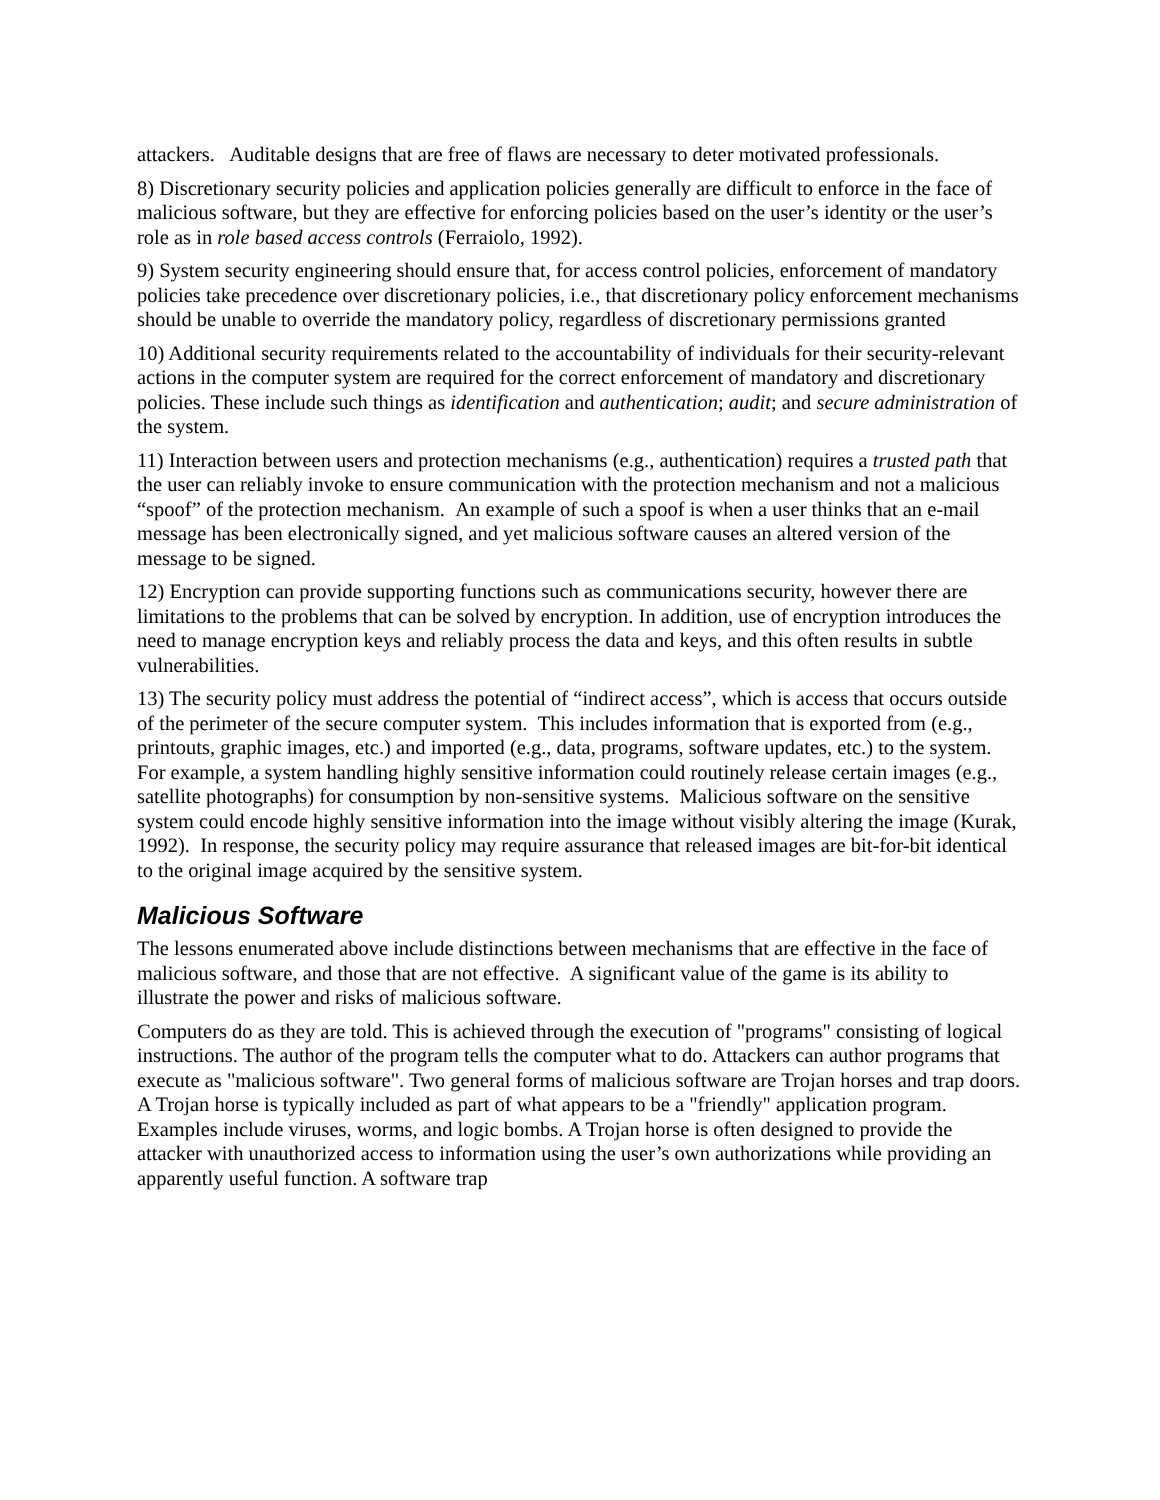attackers. Auditable designs that are free of flaws are necessary to deter motivated professionals.
8) Discretionary security policies and application policies generally are difficult to enforce in the face of malicious software, but they are effective for enforcing policies based on the user’s identity or the user’s role as in role based access controls (Ferraiolo, 1992).
9) System security engineering should ensure that, for access control policies, enforcement of mandatory policies take precedence over discretionary policies, i.e., that discretionary policy enforcement mechanisms should be unable to override the mandatory policy, regardless of discretionary permissions granted
10) Additional security requirements related to the accountability of individuals for their security-relevant actions in the computer system are required for the correct enforcement of mandatory and discretionary policies. These include such things as identification and authentication; audit; and secure administration of the system.
11) Interaction between users and protection mechanisms (e.g., authentication) requires a trusted path that the user can reliably invoke to ensure communication with the protection mechanism and not a malicious “spoof” of the protection mechanism. An example of such a spoof is when a user thinks that an e-mail message has been electronically signed, and yet malicious software causes an altered version of the message to be signed.
12) Encryption can provide supporting functions such as communications security, however there are limitations to the problems that can be solved by encryption. In addition, use of encryption introduces the need to manage encryption keys and reliably process the data and keys, and this often results in subtle vulnerabilities.
13) The security policy must address the potential of “indirect access”, which is access that occurs outside of the perimeter of the secure computer system. This includes information that is exported from (e.g., printouts, graphic images, etc.) and imported (e.g., data, programs, software updates, etc.) to the system. For example, a system handling highly sensitive information could routinely release certain images (e.g., satellite photographs) for consumption by non-sensitive systems. Malicious software on the sensitive system could encode highly sensitive information into the image without visibly altering the image (Kurak, 1992). In response, the security policy may require assurance that released images are bit-for-bit identical to the original image acquired by the sensitive system.
Malicious Software
The lessons enumerated above include distinctions between mechanisms that are effective in the face of malicious software, and those that are not effective. A significant value of the game is its ability to illustrate the power and risks of malicious software.
Computers do as they are told. This is achieved through the execution of "programs" consisting of logical instructions. The author of the program tells the computer what to do. Attackers can author programs that execute as "malicious software". Two general forms of malicious software are Trojan horses and trap doors. A Trojan horse is typically included as part of what appears to be a "friendly" application program. Examples include viruses, worms, and logic bombs. A Trojan horse is often designed to provide the attacker with unauthorized access to information using the user’s own authorizations while providing an apparently useful function. A software trap